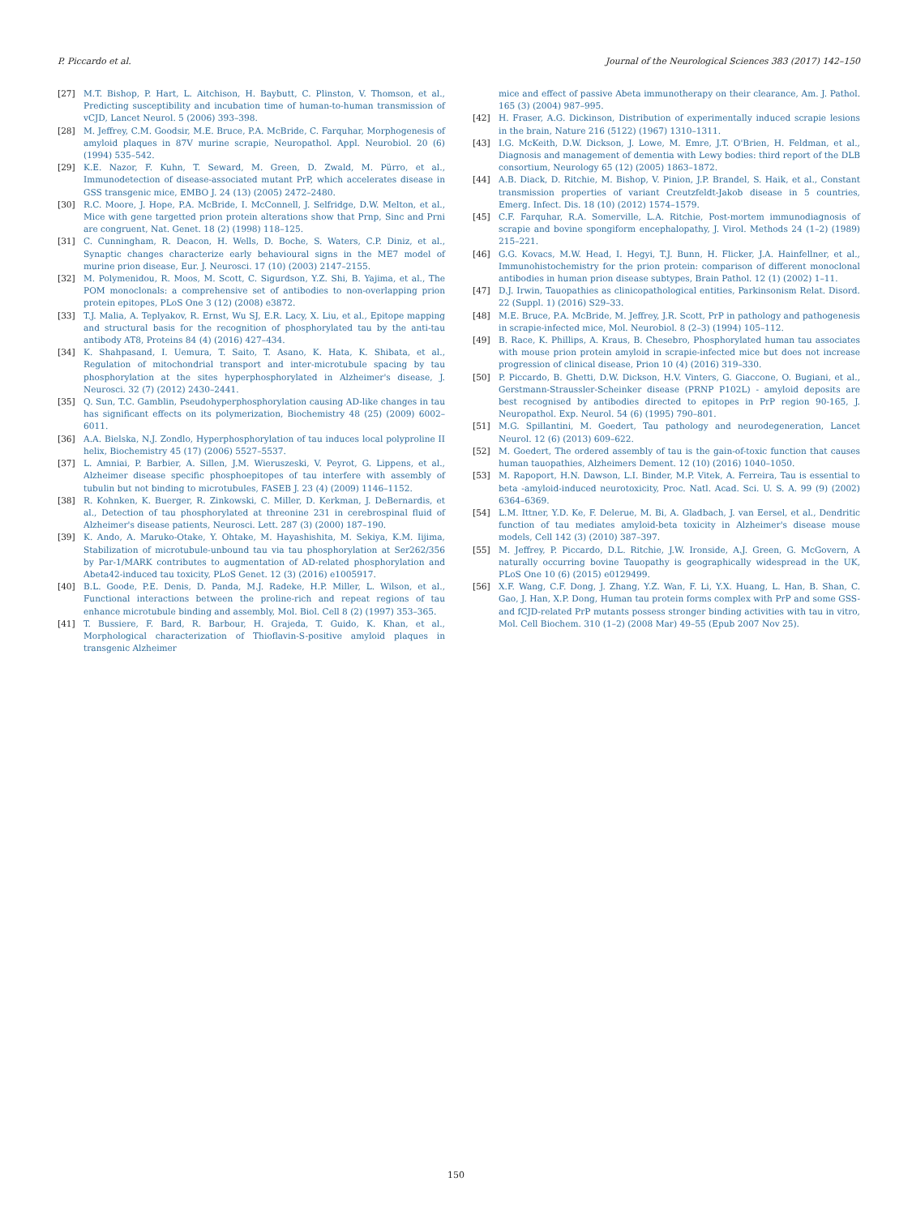P. Piccardo et al. Journal of the Neurological Sciences 383 (2017) 142–150
[27] M.T. Bishop, P. Hart, L. Aitchison, H. Baybutt, C. Plinston, V. Thomson, et al., Predicting susceptibility and incubation time of human-to-human transmission of vCJD, Lancet Neurol. 5 (2006) 393–398.
[28] M. Jeffrey, C.M. Goodsir, M.E. Bruce, P.A. McBride, C. Farquhar, Morphogenesis of amyloid plaques in 87V murine scrapie, Neuropathol. Appl. Neurobiol. 20 (6) (1994) 535–542.
[29] K.E. Nazor, F. Kuhn, T. Seward, M. Green, D. Zwald, M. Pürro, et al., Immunodetection of disease-associated mutant PrP, which accelerates disease in GSS transgenic mice, EMBO J. 24 (13) (2005) 2472–2480.
[30] R.C. Moore, J. Hope, P.A. McBride, I. McConnell, J. Selfridge, D.W. Melton, et al., Mice with gene targetted prion protein alterations show that Prnp, Sinc and Prni are congruent, Nat. Genet. 18 (2) (1998) 118–125.
[31] C. Cunningham, R. Deacon, H. Wells, D. Boche, S. Waters, C.P. Diniz, et al., Synaptic changes characterize early behavioural signs in the ME7 model of murine prion disease, Eur. J. Neurosci. 17 (10) (2003) 2147–2155.
[32] M. Polymenidou, R. Moos, M. Scott, C. Sigurdson, Y.Z. Shi, B. Yajima, et al., The POM monoclonals: a comprehensive set of antibodies to non-overlapping prion protein epitopes, PLoS One 3 (12) (2008) e3872.
[33] T.J. Malia, A. Teplyakov, R. Ernst, Wu SJ, E.R. Lacy, X. Liu, et al., Epitope mapping and structural basis for the recognition of phosphorylated tau by the anti-tau antibody AT8, Proteins 84 (4) (2016) 427–434.
[34] K. Shahpasand, I. Uemura, T. Saito, T. Asano, K. Hata, K. Shibata, et al., Regulation of mitochondrial transport and inter-microtubule spacing by tau phosphorylation at the sites hyperphosphorylated in Alzheimer's disease, J. Neurosci. 32 (7) (2012) 2430–2441.
[35] Q. Sun, T.C. Gamblin, Pseudohyperphosphorylation causing AD-like changes in tau has significant effects on its polymerization, Biochemistry 48 (25) (2009) 6002–6011.
[36] A.A. Bielska, N.J. Zondlo, Hyperphosphorylation of tau induces local polyproline II helix, Biochemistry 45 (17) (2006) 5527–5537.
[37] L. Amniai, P. Barbier, A. Sillen, J.M. Wieruszeski, V. Peyrot, G. Lippens, et al., Alzheimer disease specific phosphoepitopes of tau interfere with assembly of tubulin but not binding to microtubules, FASEB J. 23 (4) (2009) 1146–1152.
[38] R. Kohnken, K. Buerger, R. Zinkowski, C. Miller, D. Kerkman, J. DeBernardis, et al., Detection of tau phosphorylated at threonine 231 in cerebrospinal fluid of Alzheimer's disease patients, Neurosci. Lett. 287 (3) (2000) 187–190.
[39] K. Ando, A. Maruko-Otake, Y. Ohtake, M. Hayashishita, M. Sekiya, K.M. Iijima, Stabilization of microtubule-unbound tau via tau phosphorylation at Ser262/356 by Par-1/MARK contributes to augmentation of AD-related phosphorylation and Abeta42-induced tau toxicity, PLoS Genet. 12 (3) (2016) e1005917.
[40] B.L. Goode, P.E. Denis, D. Panda, M.J. Radeke, H.P. Miller, L. Wilson, et al., Functional interactions between the proline-rich and repeat regions of tau enhance microtubule binding and assembly, Mol. Biol. Cell 8 (2) (1997) 353–365.
[41] T. Bussiere, F. Bard, R. Barbour, H. Grajeda, T. Guido, K. Khan, et al., Morphological characterization of Thioflavin-S-positive amyloid plaques in transgenic Alzheimer
mice and effect of passive Abeta immunotherapy on their clearance, Am. J. Pathol. 165 (3) (2004) 987–995.
[42] H. Fraser, A.G. Dickinson, Distribution of experimentally induced scrapie lesions in the brain, Nature 216 (5122) (1967) 1310–1311.
[43] I.G. McKeith, D.W. Dickson, J. Lowe, M. Emre, J.T. O'Brien, H. Feldman, et al., Diagnosis and management of dementia with Lewy bodies: third report of the DLB consortium, Neurology 65 (12) (2005) 1863–1872.
[44] A.B. Diack, D. Ritchie, M. Bishop, V. Pinion, J.P. Brandel, S. Haik, et al., Constant transmission properties of variant Creutzfeldt-Jakob disease in 5 countries, Emerg. Infect. Dis. 18 (10) (2012) 1574–1579.
[45] C.F. Farquhar, R.A. Somerville, L.A. Ritchie, Post-mortem immunodiagnosis of scrapie and bovine spongiform encephalopathy, J. Virol. Methods 24 (1–2) (1989) 215–221.
[46] G.G. Kovacs, M.W. Head, I. Hegyi, T.J. Bunn, H. Flicker, J.A. Hainfellner, et al., Immunohistochemistry for the prion protein: comparison of different monoclonal antibodies in human prion disease subtypes, Brain Pathol. 12 (1) (2002) 1–11.
[47] D.J. Irwin, Tauopathies as clinicopathological entities, Parkinsonism Relat. Disord. 22 (Suppl. 1) (2016) S29–33.
[48] M.E. Bruce, P.A. McBride, M. Jeffrey, J.R. Scott, PrP in pathology and pathogenesis in scrapie-infected mice, Mol. Neurobiol. 8 (2–3) (1994) 105–112.
[49] B. Race, K. Phillips, A. Kraus, B. Chesebro, Phosphorylated human tau associates with mouse prion protein amyloid in scrapie-infected mice but does not increase progression of clinical disease, Prion 10 (4) (2016) 319–330.
[50] P. Piccardo, B. Ghetti, D.W. Dickson, H.V. Vinters, G. Giaccone, O. Bugiani, et al., Gerstmann-Straussler-Scheinker disease (PRNP P102L) - amyloid deposits are best recognised by antibodies directed to epitopes in PrP region 90-165, J. Neuropathol. Exp. Neurol. 54 (6) (1995) 790–801.
[51] M.G. Spillantini, M. Goedert, Tau pathology and neurodegeneration, Lancet Neurol. 12 (6) (2013) 609–622.
[52] M. Goedert, The ordered assembly of tau is the gain-of-toxic function that causes human tauopathies, Alzheimers Dement. 12 (10) (2016) 1040–1050.
[53] M. Rapoport, H.N. Dawson, L.I. Binder, M.P. Vitek, A. Ferreira, Tau is essential to beta -amyloid-induced neurotoxicity, Proc. Natl. Acad. Sci. U. S. A. 99 (9) (2002) 6364–6369.
[54] L.M. Ittner, Y.D. Ke, F. Delerue, M. Bi, A. Gladbach, J. van Eersel, et al., Dendritic function of tau mediates amyloid-beta toxicity in Alzheimer's disease mouse models, Cell 142 (3) (2010) 387–397.
[55] M. Jeffrey, P. Piccardo, D.L. Ritchie, J.W. Ironside, A.J. Green, G. McGovern, A naturally occurring bovine Tauopathy is geographically widespread in the UK, PLoS One 10 (6) (2015) e0129499.
[56] X.F. Wang, C.F. Dong, J. Zhang, Y.Z. Wan, F. Li, Y.X. Huang, L. Han, B. Shan, C. Gao, J. Han, X.P. Dong, Human tau protein forms complex with PrP and some GSS- and fCJD-related PrP mutants possess stronger binding activities with tau in vitro, Mol. Cell Biochem. 310 (1–2) (2008 Mar) 49–55 (Epub 2007 Nov 25).
150